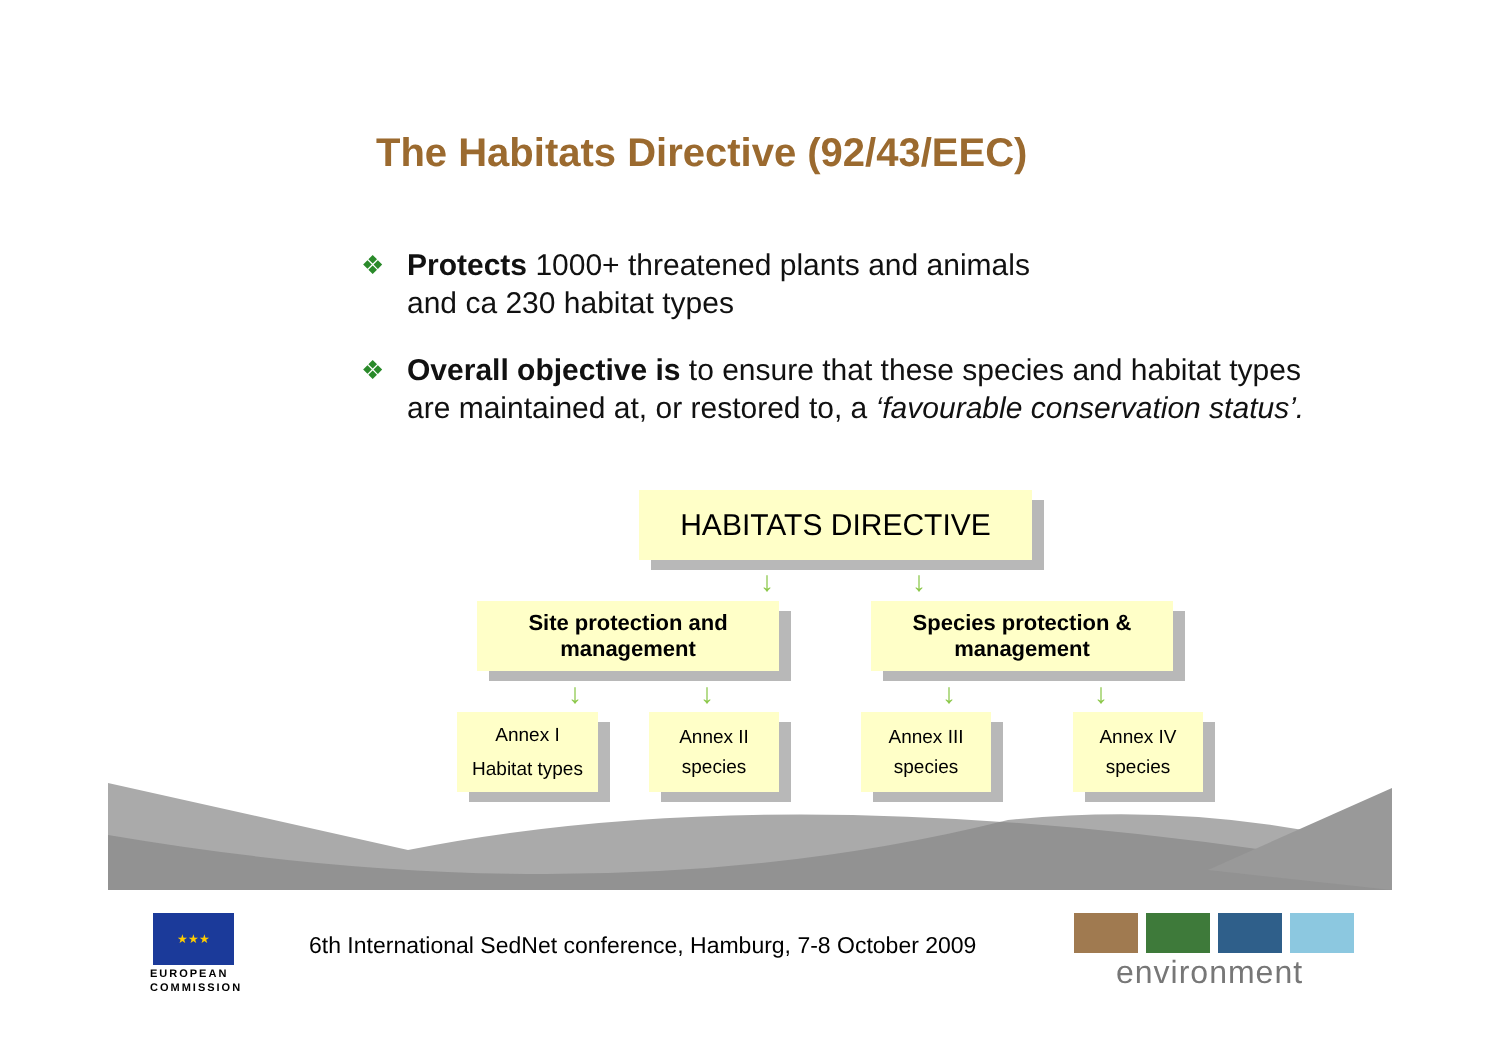The Habitats Directive (92/43/EEC)
❖ Protects 1000+ threatened plants and animals
and ca 230 habitat types
❖ Overall objective is to ensure that these species and habitat types are maintained at, or restored to, a ‘favourable conservation status’.
HABITATS DIRECTIVE
↓ ↓
Site protection and
management
Species protection &
management
↓ ↓ ↓ ↓
Annex I
Habitat types
Annex II
species
Annex III
species
Annex IV
species
★★★
EUROPEAN
COMMISSION
6th International SedNet conference, Hamburg, 7-8 October 2009
environment